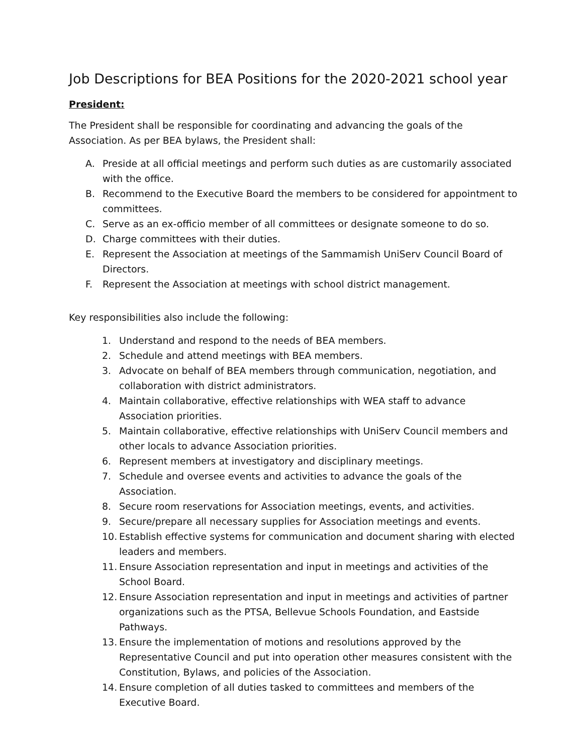Job Descriptions for BEA Positions for the 2020-2021 school year
President:
The President shall be responsible for coordinating and advancing the goals of the Association. As per BEA bylaws, the President shall:
A. Preside at all official meetings and perform such duties as are customarily associated with the office.
B. Recommend to the Executive Board the members to be considered for appointment to committees.
C. Serve as an ex-officio member of all committees or designate someone to do so.
D. Charge committees with their duties.
E. Represent the Association at meetings of the Sammamish UniServ Council Board of Directors.
F. Represent the Association at meetings with school district management.
Key responsibilities also include the following:
1. Understand and respond to the needs of BEA members.
2. Schedule and attend meetings with BEA members.
3. Advocate on behalf of BEA members through communication, negotiation, and collaboration with district administrators.
4. Maintain collaborative, effective relationships with WEA staff to advance Association priorities.
5. Maintain collaborative, effective relationships with UniServ Council members and other locals to advance Association priorities.
6. Represent members at investigatory and disciplinary meetings.
7. Schedule and oversee events and activities to advance the goals of the Association.
8. Secure room reservations for Association meetings, events, and activities.
9. Secure/prepare all necessary supplies for Association meetings and events.
10. Establish effective systems for communication and document sharing with elected leaders and members.
11. Ensure Association representation and input in meetings and activities of the School Board.
12. Ensure Association representation and input in meetings and activities of partner organizations such as the PTSA, Bellevue Schools Foundation, and Eastside Pathways.
13. Ensure the implementation of motions and resolutions approved by the Representative Council and put into operation other measures consistent with the Constitution, Bylaws, and policies of the Association.
14. Ensure completion of all duties tasked to committees and members of the Executive Board.